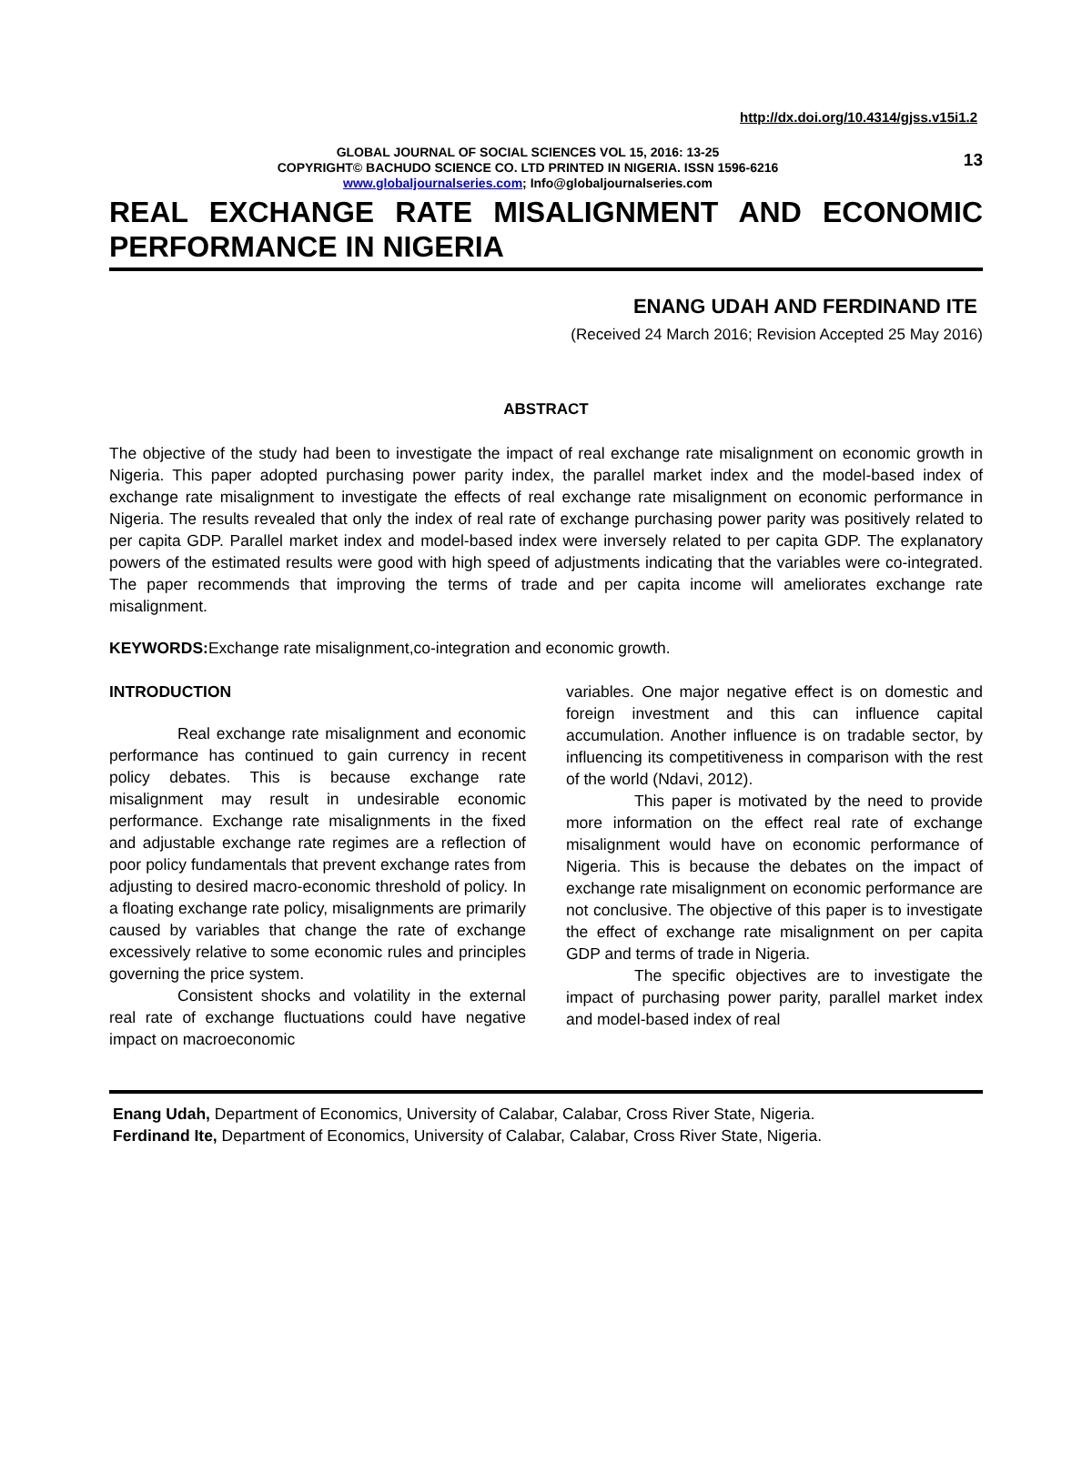http://dx.doi.org/10.4314/gjss.v15i1.2
GLOBAL JOURNAL OF SOCIAL SCIENCES VOL 15, 2016: 13-25
COPYRIGHT© BACHUDO SCIENCE CO. LTD PRINTED IN NIGERIA. ISSN 1596-6216
www.globaljournalseries.com; Info@globaljournalseries.com
13
REAL EXCHANGE RATE MISALIGNMENT AND ECONOMIC PERFORMANCE IN NIGERIA
ENANG UDAH AND FERDINAND ITE
(Received 24 March 2016; Revision Accepted 25 May 2016)
ABSTRACT
The objective of the study had been to investigate the impact of real exchange rate misalignment on economic growth in Nigeria. This paper adopted purchasing power parity index, the parallel market index and the model-based index of exchange rate misalignment to investigate the effects of real exchange rate misalignment on economic performance in Nigeria. The results revealed that only the index of real rate of exchange purchasing power parity was positively related to per capita GDP. Parallel market index and model-based index were inversely related to per capita GDP. The explanatory powers of the estimated results were good with high speed of adjustments indicating that the variables were co-integrated. The paper recommends that improving the terms of trade and per capita income will ameliorates exchange rate misalignment.
KEYWORDS: Exchange rate misalignment,co-integration and economic growth.
INTRODUCTION
Real exchange rate misalignment and economic performance has continued to gain currency in recent policy debates. This is because exchange rate misalignment may result in undesirable economic performance. Exchange rate misalignments in the fixed and adjustable exchange rate regimes are a reflection of poor policy fundamentals that prevent exchange rates from adjusting to desired macro-economic threshold of policy. In a floating exchange rate policy, misalignments are primarily caused by variables that change the rate of exchange excessively relative to some economic rules and principles governing the price system.
Consistent shocks and volatility in the external real rate of exchange fluctuations could have negative impact on macroeconomic
variables. One major negative effect is on domestic and foreign investment and this can influence capital accumulation. Another influence is on tradable sector, by influencing its competitiveness in comparison with the rest of the world (Ndavi, 2012).
This paper is motivated by the need to provide more information on the effect real rate of exchange misalignment would have on economic performance of Nigeria. This is because the debates on the impact of exchange rate misalignment on economic performance are not conclusive. The objective of this paper is to investigate the effect of exchange rate misalignment on per capita GDP and terms of trade in Nigeria.
The specific objectives are to investigate the impact of purchasing power parity, parallel market index and model-based index of real
Enang Udah, Department of Economics, University of Calabar, Calabar, Cross River State, Nigeria.
Ferdinand Ite, Department of Economics, University of Calabar, Calabar, Cross River State, Nigeria.